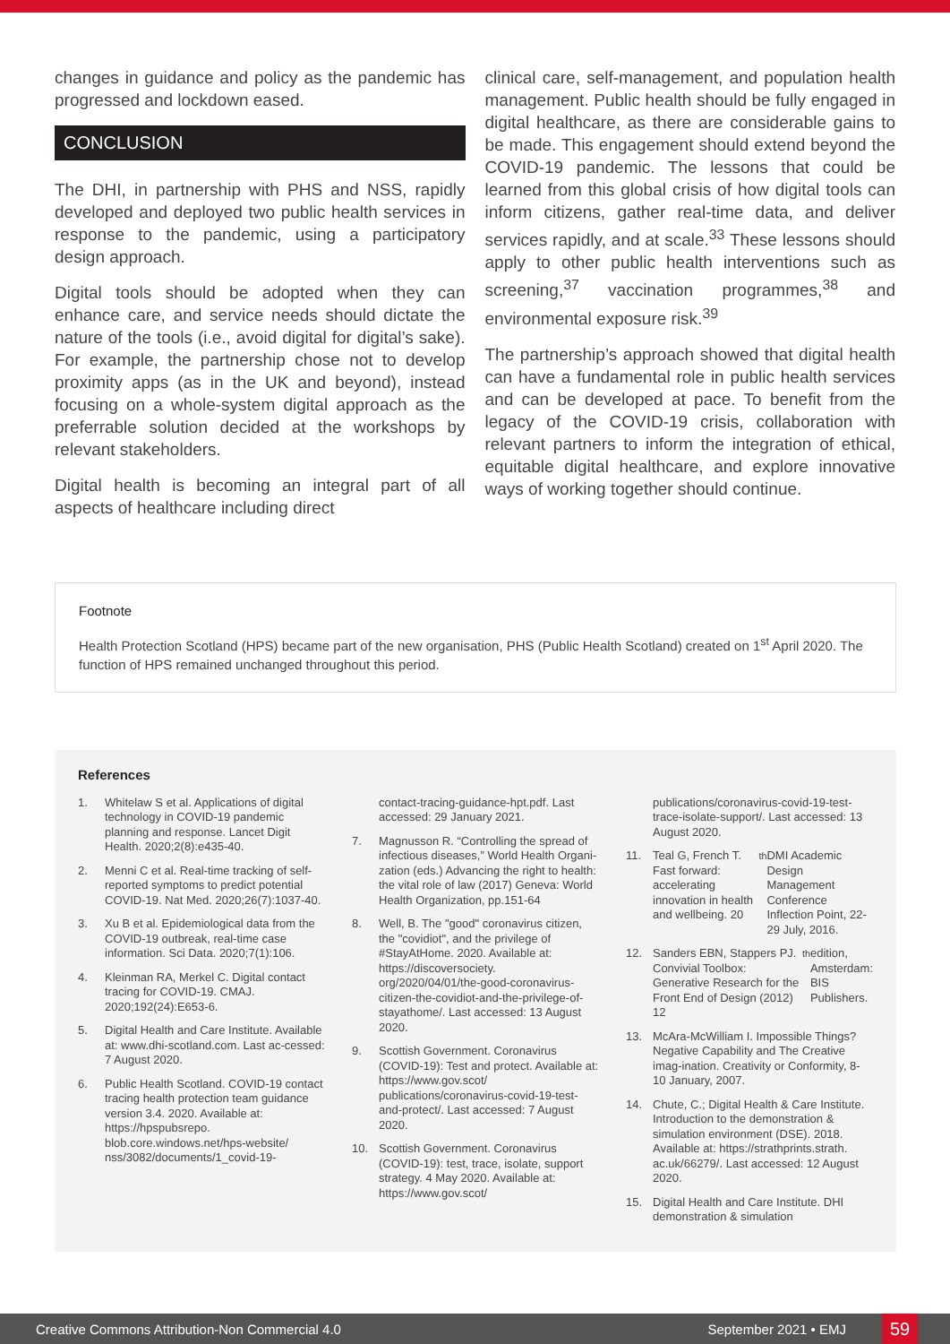changes in guidance and policy as the pandemic has progressed and lockdown eased.
CONCLUSION
The DHI, in partnership with PHS and NSS, rapidly developed and deployed two public health services in response to the pandemic, using a participatory design approach.
Digital tools should be adopted when they can enhance care, and service needs should dictate the nature of the tools (i.e., avoid digital for digital’s sake). For example, the partnership chose not to develop proximity apps (as in the UK and beyond), instead focusing on a whole-system digital approach as the preferrable solution decided at the workshops by relevant stakeholders.
Digital health is becoming an integral part of all aspects of healthcare including direct
clinical care, self-management, and population health management. Public health should be fully engaged in digital healthcare, as there are considerable gains to be made. This engagement should extend beyond the COVID-19 pandemic. The lessons that could be learned from this global crisis of how digital tools can inform citizens, gather real-time data, and deliver services rapidly, and at scale.<sup>33</sup> These lessons should apply to other public health interventions such as screening,<sup>37</sup> vaccination programmes,<sup>38</sup> and environmental exposure risk.<sup>39</sup>
The partnership’s approach showed that digital health can have a fundamental role in public health services and can be developed at pace. To benefit from the legacy of the COVID-19 crisis, collaboration with relevant partners to inform the integration of ethical, equitable digital healthcare, and explore innovative ways of working together should continue.
Footnote
Health Protection Scotland (HPS) became part of the new organisation, PHS (Public Health Scotland) created on 1<sup>st</sup> April 2020. The function of HPS remained unchanged throughout this period.
References
1. Whitelaw S et al. Applications of digital technology in COVID-19 pandemic planning and response. Lancet Digit Health. 2020;2(8):e435-40.
2. Menni C et al. Real-time tracking of self-reported symptoms to predict potential COVID-19. Nat Med. 2020;26(7):1037-40.
3. Xu B et al. Epidemiological data from the COVID-19 outbreak, real-time case information. Sci Data. 2020;7(1):106.
4. Kleinman RA, Merkel C. Digital contact tracing for COVID-19. CMAJ. 2020;192(24):E653-6.
5. Digital Health and Care Institute. Available at: www.dhi-scotland.com. Last ac-cessed: 7 August 2020.
6. Public Health Scotland. COVID-19 contact tracing health protection team guidance version 3.4. 2020. Available at: https://hpspubsrepo. blob.core.windows.net/hps-website/ nss/3082/documents/1_covid-19-
contact-tracing-guidance-hpt.pdf. Last accessed: 29 January 2021.
7. Magnusson R. “Controlling the spread of infectious diseases,” World Health Organi-zation (eds.) Advancing the right to health: the vital role of law (2017) Geneva: World Health Organization, pp.151-64
8. Well, B. The "good" coronavirus citizen, the "covidiot", and the privilege of #StayAtHome. 2020. Available at: https://discoversociety. org/2020/04/01/the-good-coronavirus-citizen-the-covidiot-and-the-privilege-of-stayathome/. Last accessed: 13 August 2020.
9. Scottish Government. Coronavirus (COVID-19): Test and protect. Available at: https://www.gov.scot/ publications/coronavirus-covid-19-test-and-protect/. Last accessed: 7 August 2020.
10. Scottish Government. Coronavirus (COVID-19): test, trace, isolate, support strategy. 4 May 2020. Available at: https://www.gov.scot/
publications/coronavirus-covid-19-test-trace-isolate-support/. Last accessed: 13 August 2020.
11. Teal G, French T. Fast forward: accelerating innovation in health and wellbeing. 20<sup>th</sup> DMI Academic Design Management Conference Inflection Point, 22-29 July, 2016.
12. Sanders EBN, Stappers PJ. Convivial Toolbox: Generative Research for the Front End of Design (2012) 12<sup>th</sup> edition, Amsterdam: BIS Publishers.
13. McAra-McWilliam I. Impossible Things? Negative Capability and The Creative imag-ination. Creativity or Conformity, 8-10 January, 2007.
14. Chute, C.; Digital Health & Care Institute. Introduction to the demonstration & simulation environment (DSE). 2018. Available at: https://strathprints.strath. ac.uk/66279/. Last accessed: 12 August 2020.
15. Digital Health and Care Institute. DHI demonstration & simulation
Creative Commons Attribution-Non Commercial 4.0 September 2021 • EMJ 59